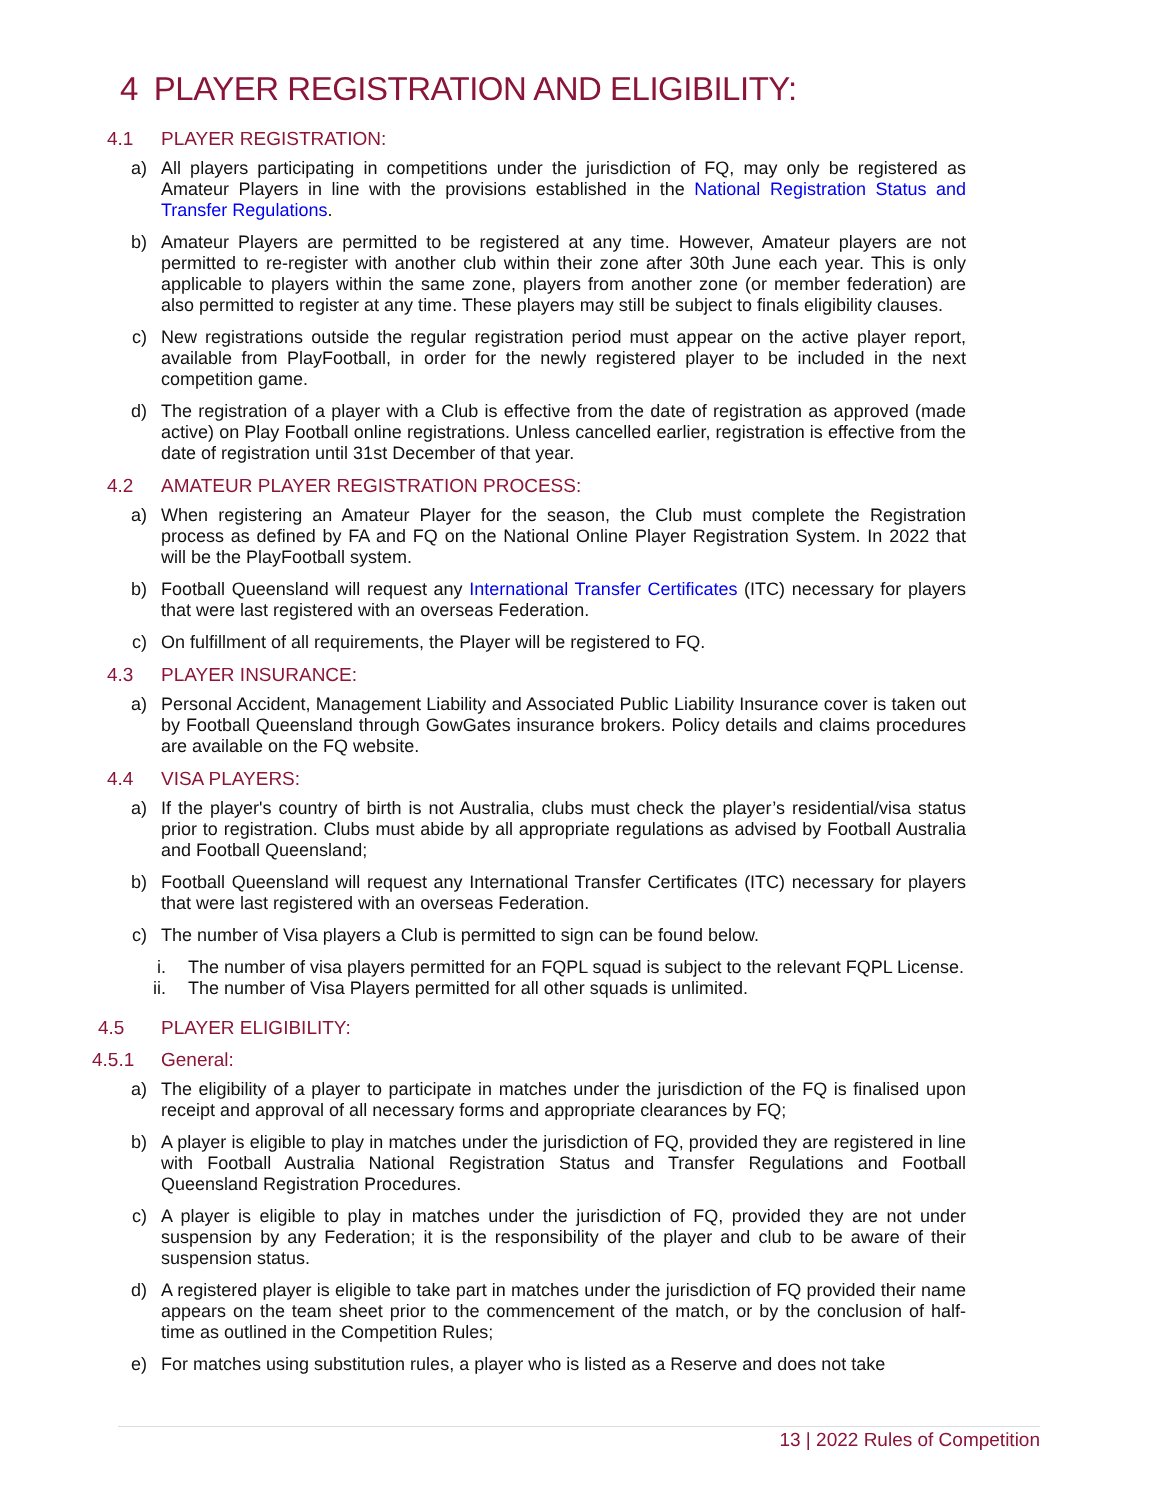4 PLAYER REGISTRATION AND ELIGIBILITY:
4.1 PLAYER REGISTRATION:
a) All players participating in competitions under the jurisdiction of FQ, may only be registered as Amateur Players in line with the provisions established in the National Registration Status and Transfer Regulations.
b) Amateur Players are permitted to be registered at any time. However, Amateur players are not permitted to re-register with another club within their zone after 30th June each year. This is only applicable to players within the same zone, players from another zone (or member federation) are also permitted to register at any time. These players may still be subject to finals eligibility clauses.
c) New registrations outside the regular registration period must appear on the active player report, available from PlayFootball, in order for the newly registered player to be included in the next competition game.
d) The registration of a player with a Club is effective from the date of registration as approved (made active) on Play Football online registrations. Unless cancelled earlier, registration is effective from the date of registration until 31st December of that year.
4.2 AMATEUR PLAYER REGISTRATION PROCESS:
a) When registering an Amateur Player for the season, the Club must complete the Registration process as defined by FA and FQ on the National Online Player Registration System. In 2022 that will be the PlayFootball system.
b) Football Queensland will request any International Transfer Certificates (ITC) necessary for players that were last registered with an overseas Federation.
c) On fulfillment of all requirements, the Player will be registered to FQ.
4.3 PLAYER INSURANCE:
a) Personal Accident, Management Liability and Associated Public Liability Insurance cover is taken out by Football Queensland through GowGates insurance brokers. Policy details and claims procedures are available on the FQ website.
4.4 VISA PLAYERS:
a) If the player's country of birth is not Australia, clubs must check the player’s residential/visa status prior to registration. Clubs must abide by all appropriate regulations as advised by Football Australia and Football Queensland;
b) Football Queensland will request any International Transfer Certificates (ITC) necessary for players that were last registered with an overseas Federation.
c) The number of Visa players a Club is permitted to sign can be found below.
i. The number of visa players permitted for an FQPL squad is subject to the relevant FQPL License.
ii. The number of Visa Players permitted for all other squads is unlimited.
4.5 PLAYER ELIGIBILITY:
4.5.1 General:
a) The eligibility of a player to participate in matches under the jurisdiction of the FQ is finalised upon receipt and approval of all necessary forms and appropriate clearances by FQ;
b) A player is eligible to play in matches under the jurisdiction of FQ, provided they are registered in line with Football Australia National Registration Status and Transfer Regulations and Football Queensland Registration Procedures.
c) A player is eligible to play in matches under the jurisdiction of FQ, provided they are not under suspension by any Federation; it is the responsibility of the player and club to be aware of their suspension status.
d) A registered player is eligible to take part in matches under the jurisdiction of FQ provided their name appears on the team sheet prior to the commencement of the match, or by the conclusion of half-time as outlined in the Competition Rules;
e) For matches using substitution rules, a player who is listed as a Reserve and does not take
13 | 2022 Rules of Competition